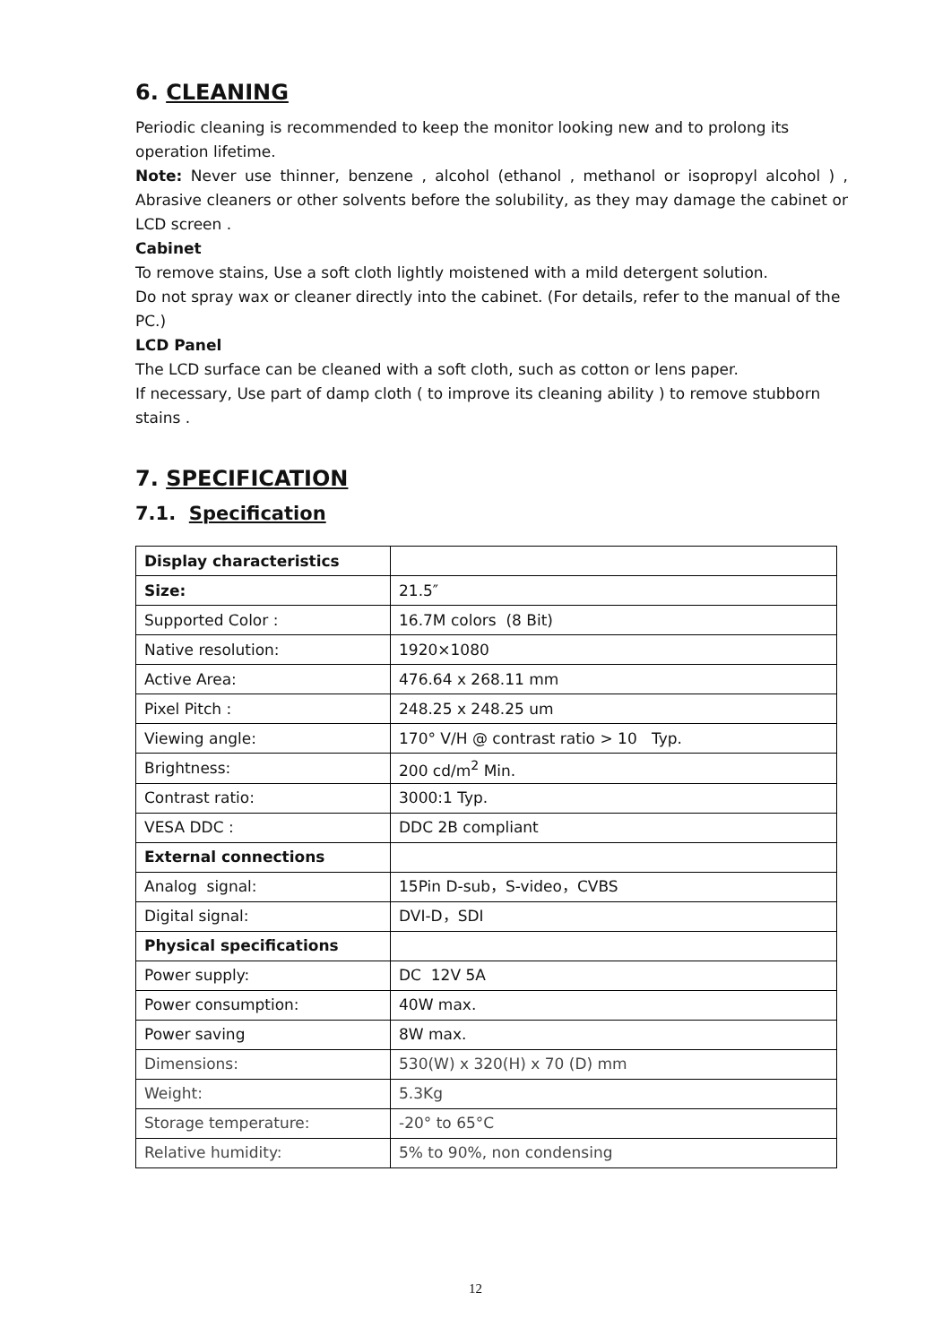6. CLEANING
Periodic cleaning is recommended to keep the monitor looking new and to prolong its operation lifetime.
Note: Never use thinner, benzene , alcohol (ethanol , methanol or isopropyl alcohol ) , Abrasive cleaners or other solvents before the solubility, as they may damage the cabinet or LCD screen .
Cabinet
To remove stains, Use a soft cloth lightly moistened with a mild detergent solution.
Do not spray wax or cleaner directly into the cabinet. (For details, refer to the manual of the PC.)
LCD Panel
The LCD surface can be cleaned with a soft cloth, such as cotton or lens paper.
If necessary, Use part of damp cloth ( to improve its cleaning ability ) to remove stubborn stains .
7. SPECIFICATION
7.1. Specification
| Display characteristics | |
| Size: | 21.5″ |
| Supported Color : | 16.7M colors (8 Bit) |
| Native resolution: | 1920×1080 |
| Active Area: | 476.64 x 268.11 mm |
| Pixel Pitch : | 248.25 x 248.25 um |
| Viewing angle: | 170° V/H @ contrast ratio > 10 Typ. |
| Brightness: | 200 cd/m<sup>2</sup> Min. |
| Contrast ratio: | 3000:1 Typ. |
| VESA DDC : | DDC 2B compliant |
| External connections | |
| Analog signal: | 15Pin D-sub，S-video，CVBS |
| Digital signal: | DVI-D，SDI |
| Physical specifications | |
| Power supply: | DC 12V 5A |
| Power consumption: | 40W max. |
| Power saving | 8W max. |
| Dimensions: | 530(W) x 320(H) x 70 (D) mm |
| Weight: | 5.3Kg |
| Storage temperature: | -20° to 65°C |
| Relative humidity: | 5% to 90%, non condensing |
12